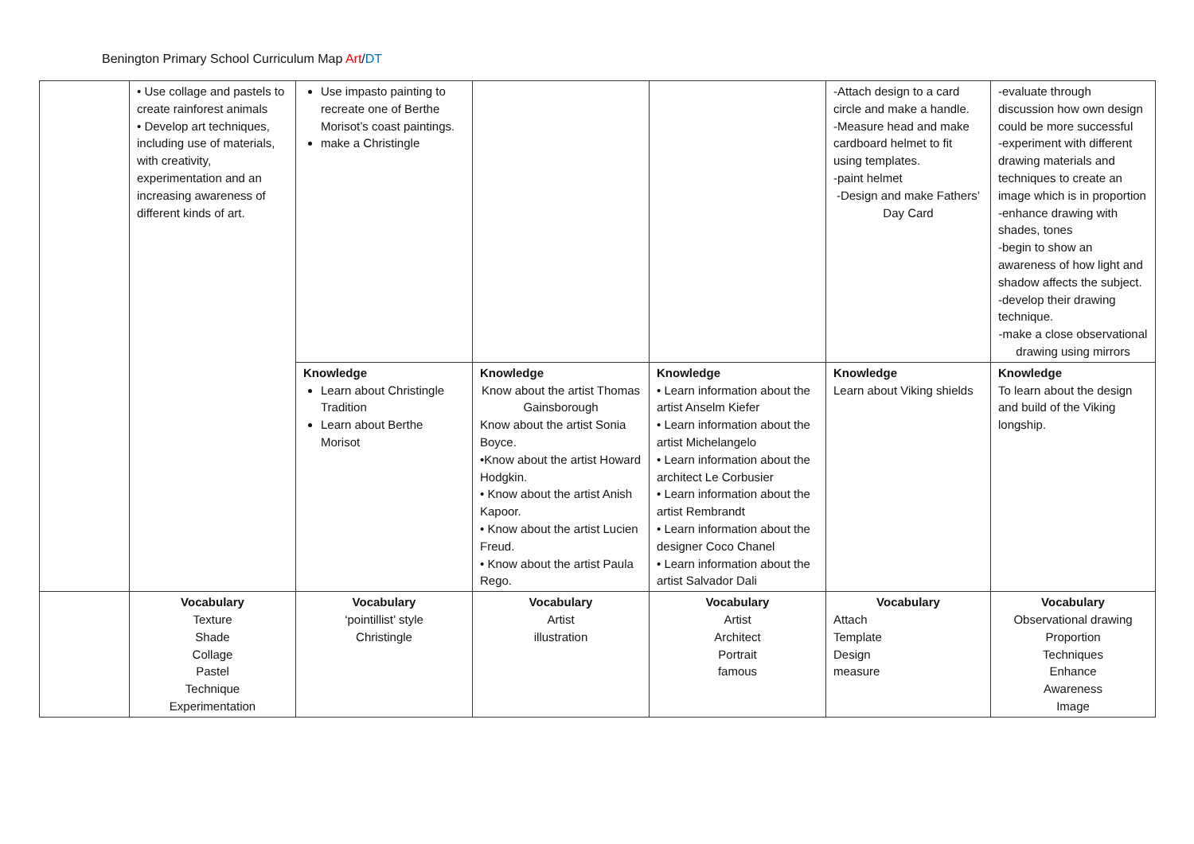Benington Primary School Curriculum Map Art/DT
| | • Use collage and pastels to create rainforest animals • Develop art techniques, including use of materials, with creativity, experimentation and an increasing awareness of different kinds of art. | Use impasto painting to recreate one of Berthe Morisot’s coast paintings. make a Christingle | | | -Attach design to a card circle and make a handle. -Measure head and make cardboard helmet to fit using templates. -paint helmet -Design and make Fathers’ Day Card | -evaluate through discussion how own design could be more successful -experiment with different drawing materials and techniques to create an image which is in proportion -enhance drawing with shades, tones -begin to show an awareness of how light and shadow affects the subject. -develop their drawing technique. -make a close observational drawing using mirrors |
| | | Knowledge Learn about Christingle Tradition Learn about Berthe Morisot | Knowledge Know about the artist Thomas Gainsborough Know about the artist Sonia Boyce. •Know about the artist Howard Hodgkin. • Know about the artist Anish Kapoor. • Know about the artist Lucien Freud. • Know about the artist Paula Rego. | Knowledge • Learn information about the artist Anselm Kiefer • Learn information about the artist Michelangelo • Learn information about the architect Le Corbusier • Learn information about the artist Rembrandt • Learn information about the designer Coco Chanel • Learn information about the artist Salvador Dali | Knowledge Learn about Viking shields | Knowledge To learn about the design and build of the Viking longship. |
| | Vocabulary Texture Shade Collage Pastel Technique Experimentation | Vocabulary ‘pointillist’ style Christingle | Vocabulary Artist illustration | Vocabulary Artist Architect Portrait famous | Vocabulary Attach Template Design measure | Vocabulary Observational drawing Proportion Techniques Enhance Awareness Image |